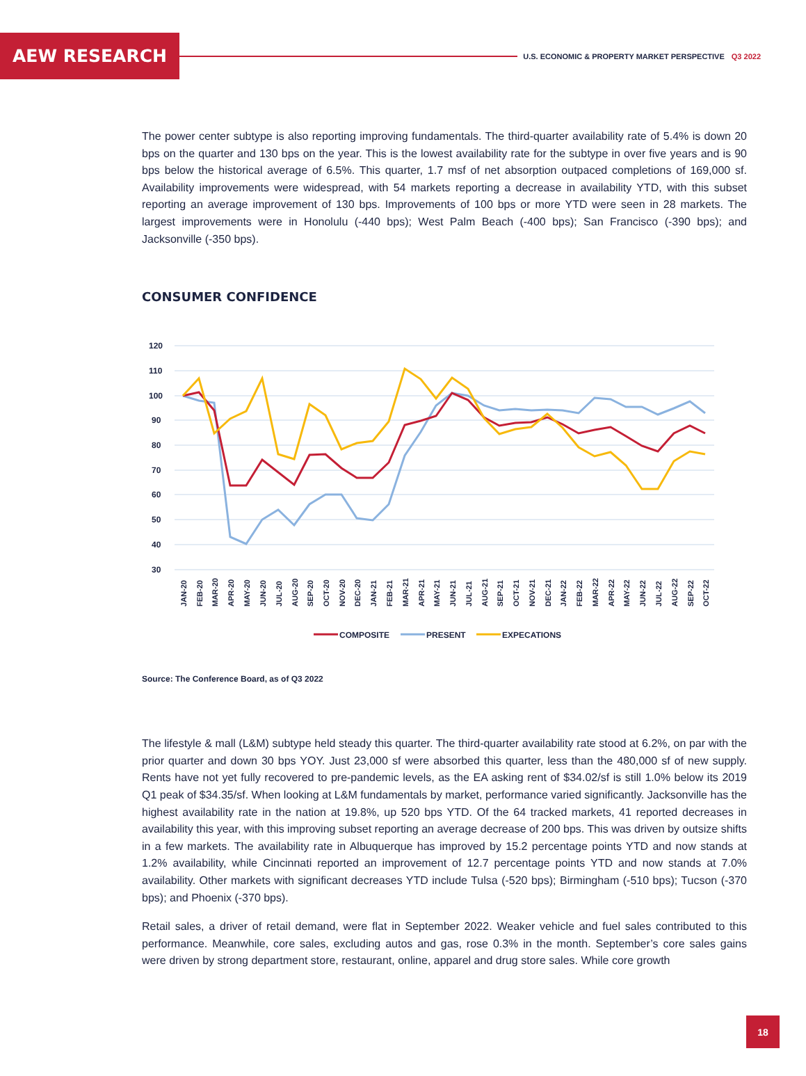AEW RESEARCH
U.S. ECONOMIC & PROPERTY MARKET PERSPECTIVE Q3 2022
The power center subtype is also reporting improving fundamentals. The third-quarter availability rate of 5.4% is down 20 bps on the quarter and 130 bps on the year. This is the lowest availability rate for the subtype in over five years and is 90 bps below the historical average of 6.5%. This quarter, 1.7 msf of net absorption outpaced completions of 169,000 sf. Availability improvements were widespread, with 54 markets reporting a decrease in availability YTD, with this subset reporting an average improvement of 130 bps. Improvements of 100 bps or more YTD were seen in 28 markets. The largest improvements were in Honolulu (-440 bps); West Palm Beach (-400 bps); San Francisco (-390 bps); and Jacksonville (-350 bps).
CONSUMER CONFIDENCE
120
110
100
90
80
70
60
50
40
30
JAN-20
FEB-20
MAR-20
APR-20
MAY-20
JUN-20
JUL-20
AUG-20
SEP-20
OCT-20
NOV-20
DEC-20
JAN-21
FEB-21
MAR-21
APR-21
MAY-21
JUN-21
JUL-21
AUG-21
SEP-21
OCT-21
NOV-21
DEC-21
JAN-22
FEB-22
MAR-22
APR-22
MAY-22
JUN-22
JUL-22
AUG-22
SEP-22
OCT-22
COMPOSITE
PRESENT
EXPECATIONS
Source: The Conference Board, as of Q3 2022
The lifestyle & mall (L&M) subtype held steady this quarter. The third-quarter availability rate stood at 6.2%, on par with the prior quarter and down 30 bps YOY. Just 23,000 sf were absorbed this quarter, less than the 480,000 sf of new supply. Rents have not yet fully recovered to pre-pandemic levels, as the EA asking rent of $34.02/sf is still 1.0% below its 2019 Q1 peak of $34.35/sf. When looking at L&M fundamentals by market, performance varied significantly. Jacksonville has the highest availability rate in the nation at 19.8%, up 520 bps YTD. Of the 64 tracked markets, 41 reported decreases in availability this year, with this improving subset reporting an average decrease of 200 bps. This was driven by outsize shifts in a few markets. The availability rate in Albuquerque has improved by 15.2 percentage points YTD and now stands at 1.2% availability, while Cincinnati reported an improvement of 12.7 percentage points YTD and now stands at 7.0% availability. Other markets with significant decreases YTD include Tulsa (-520 bps); Birmingham (-510 bps); Tucson (-370 bps); and Phoenix (-370 bps).
Retail sales, a driver of retail demand, were flat in September 2022. Weaker vehicle and fuel sales contributed to this performance. Meanwhile, core sales, excluding autos and gas, rose 0.3% in the month. September’s core sales gains were driven by strong department store, restaurant, online, apparel and drug store sales. While core growth
18